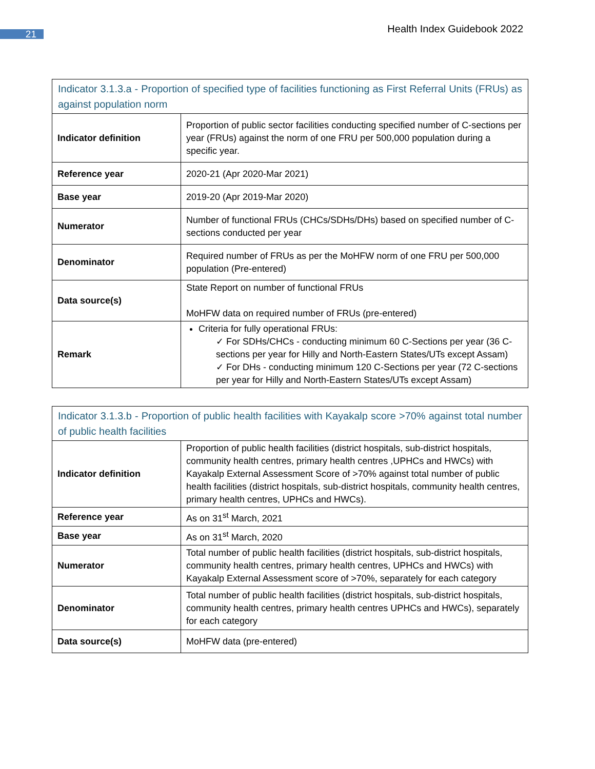21 Health Index Guidebook 2022
| Indicator 3.1.3.a - Proportion of specified type of facilities functioning as First Referral Units (FRUs) as against population norm | |
| --- | --- |
| Indicator definition | Proportion of public sector facilities conducting specified number of C-sections per year (FRUs) against the norm of one FRU per 500,000 population during a specific year. |
| Reference year | 2020-21 (Apr 2020-Mar 2021) |
| Base year | 2019-20 (Apr 2019-Mar 2020) |
| Numerator | Number of functional FRUs (CHCs/SDHs/DHs) based on specified number of C-sections conducted per year |
| Denominator | Required number of FRUs as per the MoHFW norm of one FRU per 500,000 population (Pre-entered) |
| Data source(s) | State Report on number of functional FRUs MoHFW data on required number of FRUs (pre-entered) |
| Remark | Criteria for fully operational FRUs: ✓ For SDHs/CHCs - conducting minimum 60 C-Sections per year (36 C-sections per year for Hilly and North-Eastern States/UTs except Assam) ✓ For DHs - conducting minimum 120 C-Sections per year (72 C-sections per year for Hilly and North-Eastern States/UTs except Assam) |
| Indicator 3.1.3.b - Proportion of public health facilities with Kayakalp score >70% against total number of public health facilities | |
| --- | --- |
| Indicator definition | Proportion of public health facilities (district hospitals, sub-district hospitals, community health centres, primary health centres ,UPHCs and HWCs) with Kayakalp External Assessment Score of >70% against total number of public health facilities (district hospitals, sub-district hospitals, community health centres, primary health centres, UPHCs and HWCs). |
| Reference year | As on 31<sup>st</sup> March, 2021 |
| Base year | As on 31<sup>st</sup> March, 2020 |
| Numerator | Total number of public health facilities (district hospitals, sub-district hospitals, community health centres, primary health centres, UPHCs and HWCs) with Kayakalp External Assessment score of >70%, separately for each category |
| Denominator | Total number of public health facilities (district hospitals, sub-district hospitals, community health centres, primary health centres UPHCs and HWCs), separately for each category |
| Data source(s) | MoHFW data (pre-entered) |